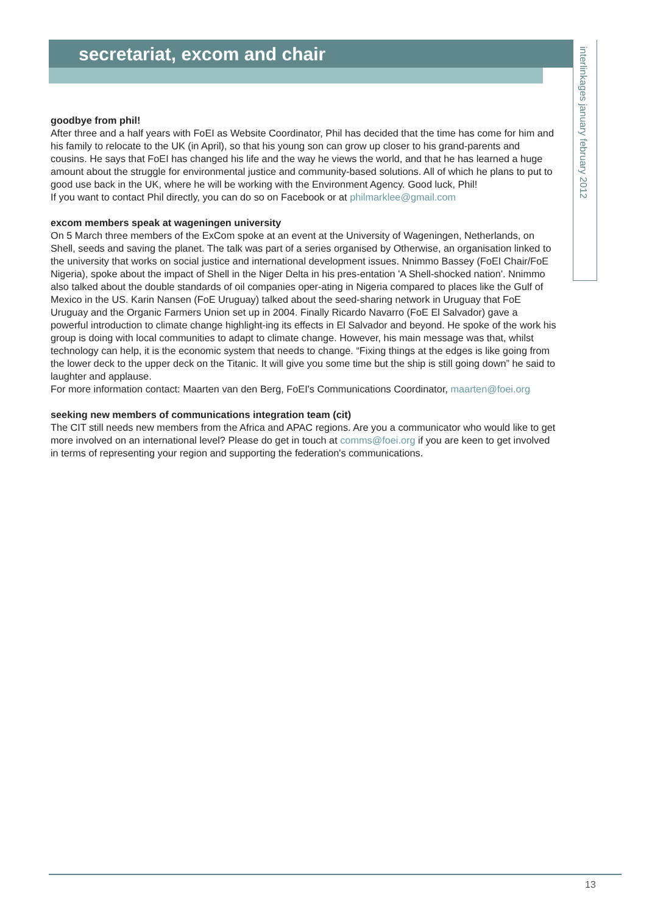secretariat, excom and chair
interlinkages january february 2012
goodbye from phil!
After three and a half years with FoEI as Website Coordinator, Phil has decided that the time has come for him and his family to relocate to the UK (in April), so that his young son can grow up closer to his grand-parents and cousins. He says that FoEI has changed his life and the way he views the world, and that he has learned a huge amount about the struggle for environmental justice and community-based solutions. All of which he plans to put to good use back in the UK, where he will be working with the Environment Agency. Good luck, Phil!
If you want to contact Phil directly, you can do so on Facebook or at philmarklee@gmail.com
excom members speak at wageningen university
On 5 March three members of the ExCom spoke at an event at the University of Wageningen, Netherlands, on Shell, seeds and saving the planet. The talk was part of a series organised by Otherwise, an organisation linked to the university that works on social justice and international development issues. Nnimmo Bassey (FoEI Chair/FoE Nigeria), spoke about the impact of Shell in the Niger Delta in his pres-entation 'A Shell-shocked nation'. Nnimmo also talked about the double standards of oil companies oper-ating in Nigeria compared to places like the Gulf of Mexico in the US. Karin Nansen (FoE Uruguay) talked about the seed-sharing network in Uruguay that FoE Uruguay and the Organic Farmers Union set up in 2004. Finally Ricardo Navarro (FoE El Salvador) gave a powerful introduction to climate change highlight-ing its effects in El Salvador and beyond. He spoke of the work his group is doing with local communities to adapt to climate change. However, his main message was that, whilst technology can help, it is the economic system that needs to change. “Fixing things at the edges is like going from the lower deck to the upper deck on the Titanic. It will give you some time but the ship is still going down” he said to laughter and applause.
For more information contact: Maarten van den Berg, FoEI's Communications Coordinator, maarten@foei.org
seeking new members of communications integration team (cit)
The CIT still needs new members from the Africa and APAC regions. Are you a communicator who would like to get more involved on an international level? Please do get in touch at comms@foei.org if you are keen to get involved in terms of representing your region and supporting the federation's communications.
13